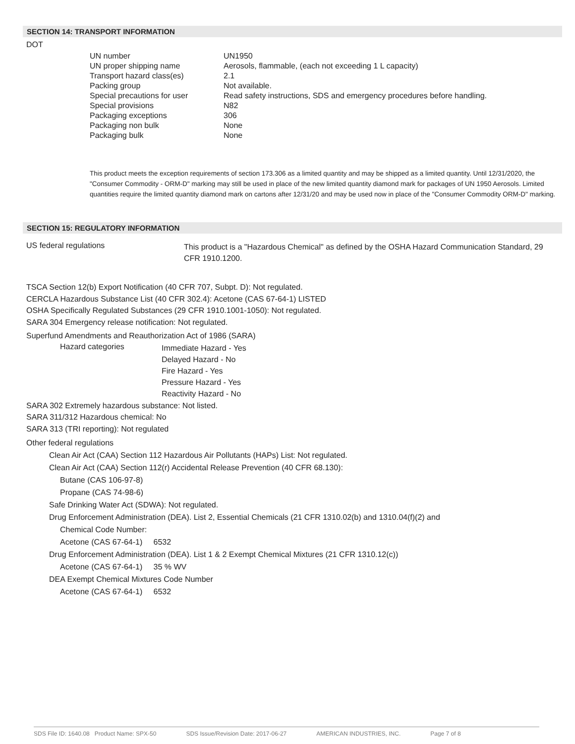SECTION 14: TRANSPORT INFORMATION
DOT
| UN number | UN1950 |
| UN proper shipping name | Aerosols, flammable, (each not exceeding 1 L capacity) |
| Transport hazard class(es) | 2.1 |
| Packing group | Not available. |
| Special precautions for user | Read safety instructions, SDS and emergency procedures before handling. |
| Special provisions | N82 |
| Packaging exceptions | 306 |
| Packaging non bulk | None |
| Packaging bulk | None |
This product meets the exception requirements of section 173.306 as a limited quantity and may be shipped as a limited quantity. Until 12/31/2020, the "Consumer Commodity - ORM-D" marking may still be used in place of the new limited quantity diamond mark for packages of UN 1950 Aerosols. Limited quantities require the limited quantity diamond mark on cartons after 12/31/20 and may be used now in place of the "Consumer Commodity ORM-D" marking.
SECTION 15: REGULATORY INFORMATION
| US federal regulations | This product is a "Hazardous Chemical" as defined by the OSHA Hazard Communication Standard, 29 CFR 1910.1200. |
TSCA Section 12(b) Export Notification (40 CFR 707, Subpt. D): Not regulated.
CERCLA Hazardous Substance List (40 CFR 302.4): Acetone (CAS 67-64-1) LISTED
OSHA Specifically Regulated Substances (29 CFR 1910.1001-1050): Not regulated.
SARA 304 Emergency release notification: Not regulated.
Superfund Amendments and Reauthorization Act of 1986 (SARA)
| Hazard categories | Immediate Hazard - Yes Delayed Hazard - No Fire Hazard - Yes Pressure Hazard - Yes Reactivity Hazard - No |
SARA 302 Extremely hazardous substance: Not listed.
SARA 311/312 Hazardous chemical: No
SARA 313 (TRI reporting): Not regulated
Other federal regulations
Clean Air Act (CAA) Section 112 Hazardous Air Pollutants (HAPs) List: Not regulated.
Clean Air Act (CAA) Section 112(r) Accidental Release Prevention (40 CFR 68.130):
Butane (CAS 106-97-8)
Propane (CAS 74-98-6)
Safe Drinking Water Act (SDWA): Not regulated.
Drug Enforcement Administration (DEA). List 2, Essential Chemicals (21 CFR 1310.02(b) and 1310.04(f)(2) and
Chemical Code Number:
Acetone (CAS 67-64-1) 6532
Drug Enforcement Administration (DEA). List 1 & 2 Exempt Chemical Mixtures (21 CFR 1310.12(c))
Acetone (CAS 67-64-1) 35 % WV
DEA Exempt Chemical Mixtures Code Number
Acetone (CAS 67-64-1) 6532
SDS File ID: 1640.08 Product Name: SPX-50 SDS Issue/Revision Date: 2017-06-27 AMERICAN INDUSTRIES, INC. Page 7 of 8